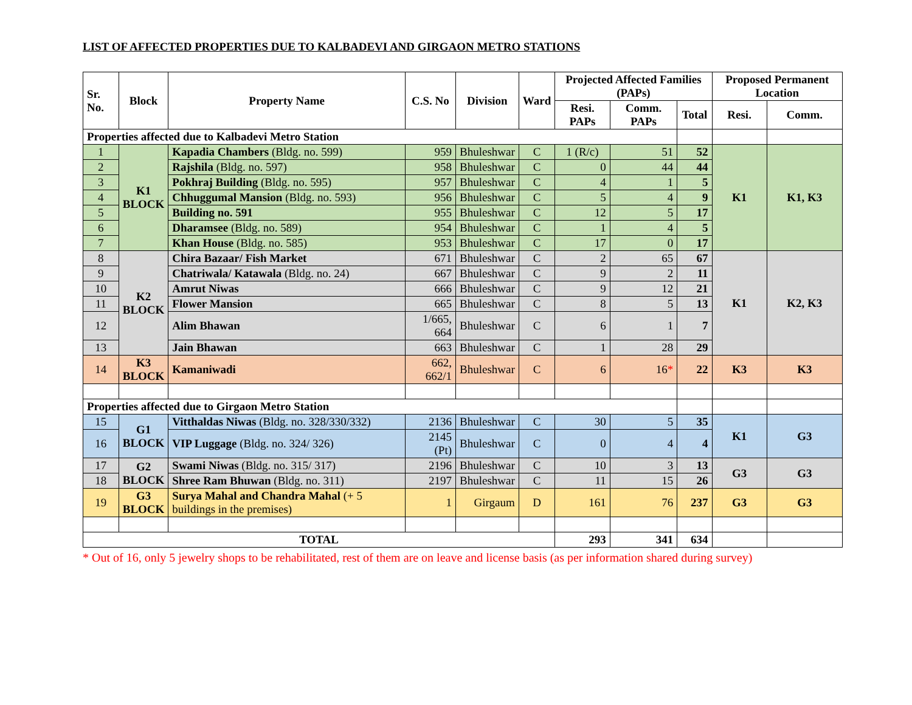LIST OF AFFECTED PROPERTIES DUE TO KALBADEVI AND GIRGAON METRO STATIONS
| Sr. No. | Block | Property Name | C.S. No | Division | Ward | Projected Affected Families (PAPs) | | | Proposed Permanent Location | |
| --- | --- | --- | --- | --- | --- | --- | --- | --- | --- | --- |
| | | | | | | Resi. PAPs | Comm. PAPs | Total | Resi. | Comm. |
| Properties affected due to Kalbadevi Metro Station | | | | | | | | | | |
| 1 | K1 BLOCK | Kapadia Chambers (Bldg. no. 599) | 959 | Bhuleshwar | C | 1 (R/c) | 51 | 52 | K1 | K1, K3 |
| 2 | | Rajshila (Bldg. no. 597) | 958 | Bhuleshwar | C | 0 | 44 | 44 | | |
| 3 | | Pokhraj Building (Bldg. no. 595) | 957 | Bhuleshwar | C | 4 | 1 | 5 | | |
| 4 | | Chhuggumal Mansion (Bldg. no. 593) | 956 | Bhuleshwar | C | 5 | 4 | 9 | | |
| 5 | | Building no. 591 | 955 | Bhuleshwar | C | 12 | 5 | 17 | | |
| 6 | | Dharamsee (Bldg. no. 589) | 954 | Bhuleshwar | C | 1 | 4 | 5 | | |
| 7 | | Khan House (Bldg. no. 585) | 953 | Bhuleshwar | C | 17 | 0 | 17 | | |
| 8 | K2 BLOCK | Chira Bazaar/ Fish Market | 671 | Bhuleshwar | C | 2 | 65 | 67 | K1 | K2, K3 |
| 9 | | Chatriwala/ Katawala (Bldg. no. 24) | 667 | Bhuleshwar | C | 9 | 2 | 11 | | |
| 10 | | Amrut Niwas | 666 | Bhuleshwar | C | 9 | 12 | 21 | | |
| 11 | | Flower Mansion | 665 | Bhuleshwar | C | 8 | 5 | 13 | | |
| 12 | | Alim Bhawan | 1/665, 664 | Bhuleshwar | C | 6 | 1 | 7 | | |
| 13 | | Jain Bhawan | 663 | Bhuleshwar | C | 1 | 28 | 29 | | |
| 14 | K3 BLOCK | Kamaniwadi | 662, 662/1 | Bhuleshwar | C | 6 | 16 * | 22 | K3 | K3 |
| Properties affected due to Girgaon Metro Station | | | | | | | | | | |
| 15 | G1 BLOCK | Vitthaldas Niwas (Bldg. no. 328/330/332) | 2136 | Bhuleshwar | C | 30 | 5 | 35 | K1 | G3 |
| 16 | | VIP Luggage (Bldg. no. 324/ 326) | 2145 (Pt) | Bhuleshwar | C | 0 | 4 | 4 | | |
| 17 | G2 BLOCK | Swami Niwas (Bldg. no. 315/ 317) | 2196 | Bhuleshwar | C | 10 | 3 | 13 | G3 | G3 |
| 18 | | Shree Ram Bhuwan (Bldg. no. 311) | 2197 | Bhuleshwar | C | 11 | 15 | 26 | | |
| 19 | G3 BLOCK | Surya Mahal and Chandra Mahal (+ 5 buildings in the premises) | 1 | Girgaum | D | 161 | 76 | 237 | G3 | G3 |
| TOTAL | | | | | | 293 | 341 | 634 | | |
* Out of 16, only 5 jewelry shops to be rehabilitated, rest of them are on leave and license basis (as per information shared during survey)